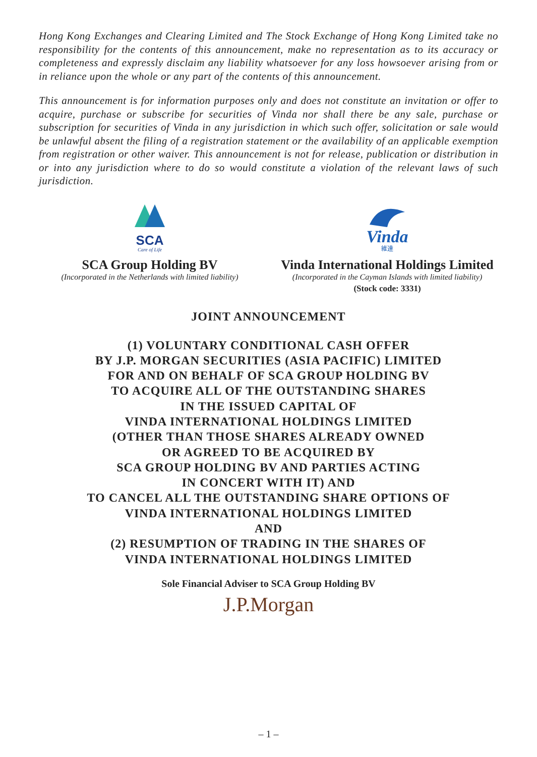Hong Kong Exchanges and Clearing Limited and The Stock Exchange of Hong Kong Limited take no responsibility for the contents of this announcement, make no representation as to its accuracy or completeness and expressly disclaim any liability whatsoever for any loss howsoever arising from or in reliance upon the whole or any part of the contents of this announcement.
This announcement is for information purposes only and does not constitute an invitation or offer to acquire, purchase or subscribe for securities of Vinda nor shall there be any sale, purchase or subscription for securities of Vinda in any jurisdiction in which such offer, solicitation or sale would be unlawful absent the filing of a registration statement or the availability of an applicable exemption from registration or other waiver. This announcement is not for release, publication or distribution in or into any jurisdiction where to do so would constitute a violation of the relevant laws of such jurisdiction.
SCA
Care of Life
SCA Group Holding BV
(Incorporated in the Netherlands with limited liability)
Vinda
維達
Vinda International Holdings Limited
(Incorporated in the Cayman Islands with limited liability)
(Stock code: 3331)
JOINT ANNOUNCEMENT
(1) VOLUNTARY CONDITIONAL CASH OFFER
BY J.P. MORGAN SECURITIES (ASIA PACIFIC) LIMITED
FOR AND ON BEHALF OF SCA GROUP HOLDING BV
TO ACQUIRE ALL OF THE OUTSTANDING SHARES
IN THE ISSUED CAPITAL OF
VINDA INTERNATIONAL HOLDINGS LIMITED
(OTHER THAN THOSE SHARES ALREADY OWNED
OR AGREED TO BE ACQUIRED BY
SCA GROUP HOLDING BV AND PARTIES ACTING
IN CONCERT WITH IT) AND
TO CANCEL ALL THE OUTSTANDING SHARE OPTIONS OF
VINDA INTERNATIONAL HOLDINGS LIMITED
AND
(2) RESUMPTION OF TRADING IN THE SHARES OF
VINDA INTERNATIONAL HOLDINGS LIMITED
Sole Financial Adviser to SCA Group Holding BV
J.P.Morgan
– 1 –